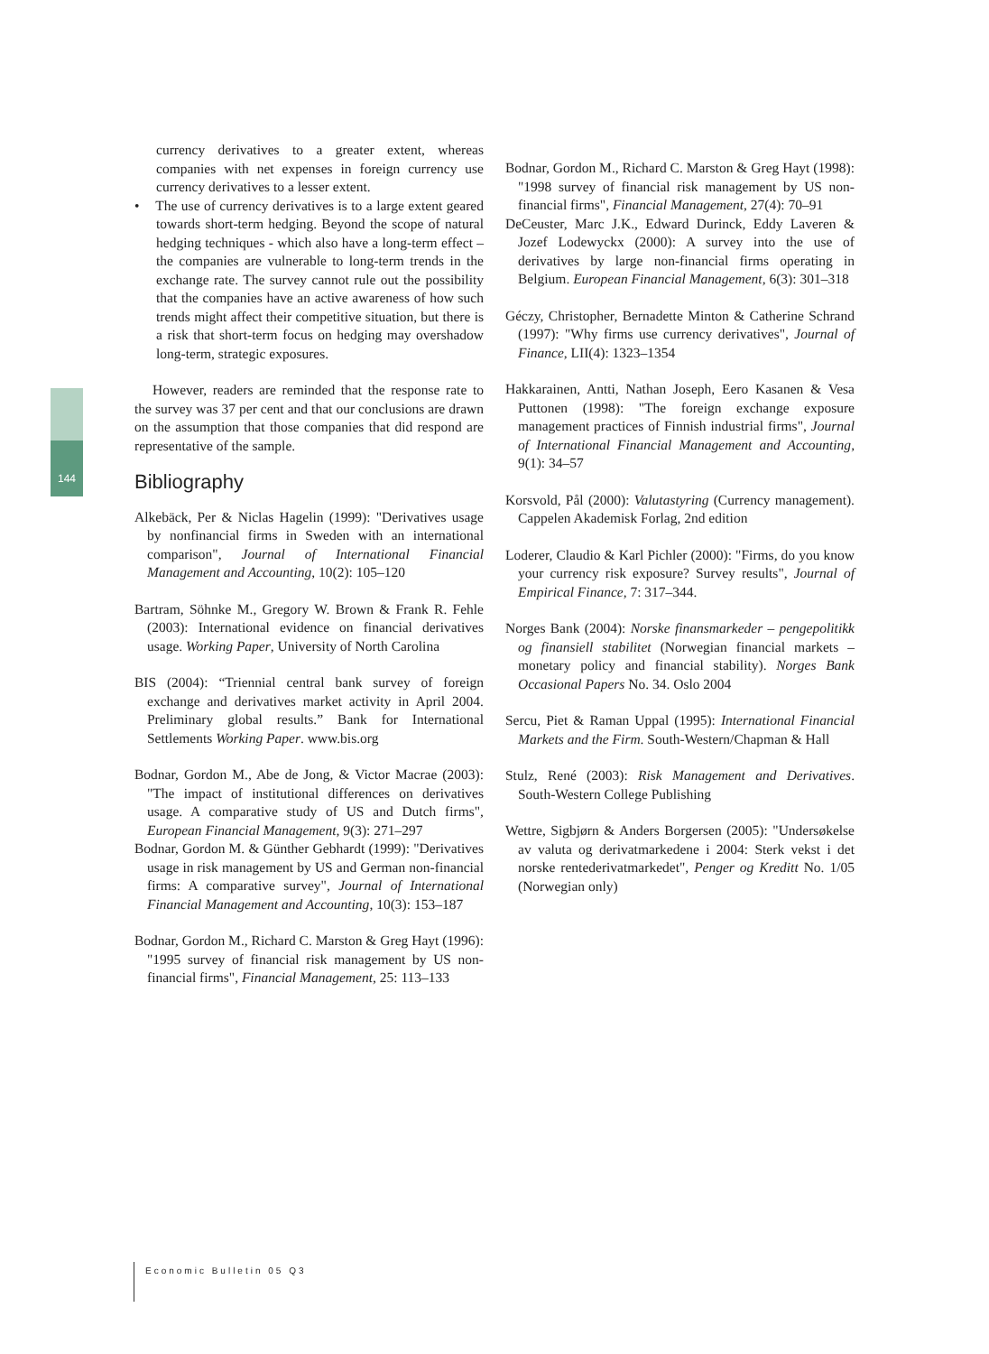144
currency derivatives to a greater extent, whereas companies with net expenses in foreign currency use currency derivatives to a lesser extent.
• The use of currency derivatives is to a large extent geared towards short-term hedging. Beyond the scope of natural hedging techniques - which also have a long-term effect – the companies are vulnerable to long-term trends in the exchange rate. The survey cannot rule out the possibility that the companies have an active awareness of how such trends might affect their competitive situation, but there is a risk that short-term focus on hedging may overshadow long-term, strategic exposures.
However, readers are reminded that the response rate to the survey was 37 per cent and that our conclusions are drawn on the assumption that those companies that did respond are representative of the sample.
Bibliography
Alkebäck, Per & Niclas Hagelin (1999): "Derivatives usage by nonfinancial firms in Sweden with an international comparison", Journal of International Financial Management and Accounting, 10(2): 105–120
Bartram, Söhnke M., Gregory W. Brown & Frank R. Fehle (2003): International evidence on financial derivatives usage. Working Paper, University of North Carolina
BIS (2004): “Triennial central bank survey of foreign exchange and derivatives market activity in April 2004. Preliminary global results.” Bank for International Settlements Working Paper. www.bis.org
Bodnar, Gordon M., Abe de Jong, & Victor Macrae (2003): "The impact of institutional differences on derivatives usage. A comparative study of US and Dutch firms", European Financial Management, 9(3): 271–297
Bodnar, Gordon M. & Günther Gebhardt (1999): "Derivatives usage in risk management by US and German non-financial firms: A comparative survey", Journal of International Financial Management and Accounting, 10(3): 153–187
Bodnar, Gordon M., Richard C. Marston & Greg Hayt (1996): "1995 survey of financial risk management by US non-financial firms", Financial Management, 25: 113–133
Bodnar, Gordon M., Richard C. Marston & Greg Hayt (1998): "1998 survey of financial risk management by US non-financial firms", Financial Management, 27(4): 70–91
DeCeuster, Marc J.K., Edward Durinck, Eddy Laveren & Jozef Lodewyckx (2000): A survey into the use of derivatives by large non-financial firms operating in Belgium. European Financial Management, 6(3): 301–318
Géczy, Christopher, Bernadette Minton & Catherine Schrand (1997): "Why firms use currency derivatives", Journal of Finance, LII(4): 1323–1354
Hakkarainen, Antti, Nathan Joseph, Eero Kasanen & Vesa Puttonen (1998): "The foreign exchange exposure management practices of Finnish industrial firms", Journal of International Financial Management and Accounting, 9(1): 34–57
Korsvold, Pål (2000): Valutastyring (Currency management). Cappelen Akademisk Forlag, 2nd edition
Loderer, Claudio & Karl Pichler (2000): "Firms, do you know your currency risk exposure? Survey results", Journal of Empirical Finance, 7: 317–344.
Norges Bank (2004): Norske finansmarkeder – pengepolitikk og finansiell stabilitet (Norwegian financial markets – monetary policy and financial stability). Norges Bank Occasional Papers No. 34. Oslo 2004
Sercu, Piet & Raman Uppal (1995): International Financial Markets and the Firm. South-Western/Chapman & Hall
Stulz, René (2003): Risk Management and Derivatives. South-Western College Publishing
Wettre, Sigbjørn & Anders Borgersen (2005): "Undersøkelse av valuta og derivatmarkedene i 2004: Sterk vekst i det norske rentederivatmarkedet", Penger og Kreditt No. 1/05 (Norwegian only)
Economic Bulletin 05 Q3